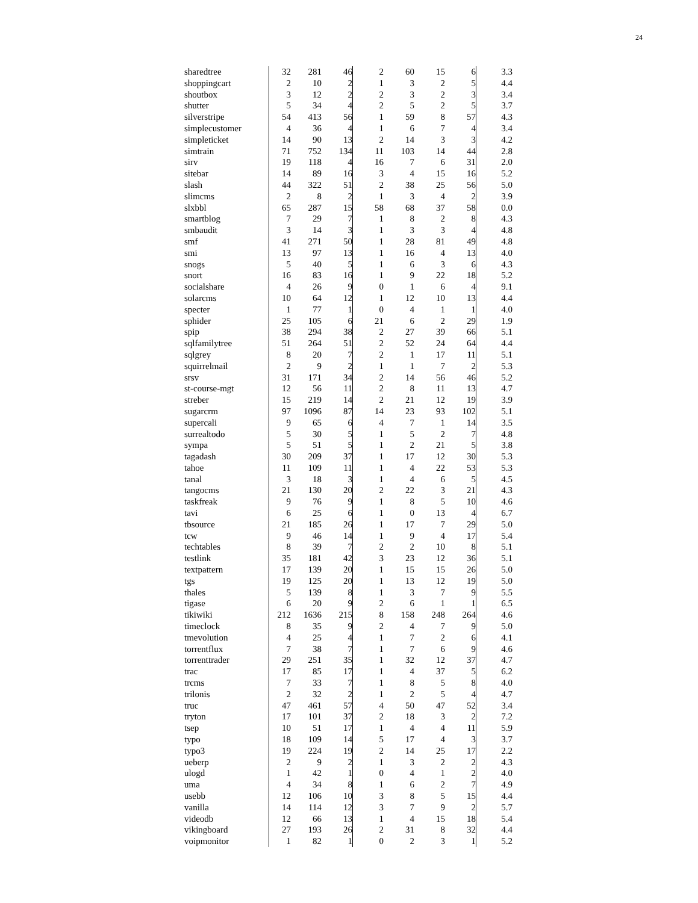24
| sharedtree | 32 | 281 | 46 | 2 | 60 | 15 | 6 | 3.3 |
| shoppingcart | 2 | 10 | 2 | 1 | 3 | 2 | 5 | 4.4 |
| shoutbox | 3 | 12 | 2 | 2 | 3 | 2 | 3 | 3.4 |
| shutter | 5 | 34 | 4 | 2 | 5 | 2 | 5 | 3.7 |
| silverstripe | 54 | 413 | 56 | 1 | 59 | 8 | 57 | 4.3 |
| simplecustomer | 4 | 36 | 4 | 1 | 6 | 7 | 4 | 3.4 |
| simpleticket | 14 | 90 | 13 | 2 | 14 | 3 | 3 | 4.2 |
| simtrain | 71 | 752 | 134 | 11 | 103 | 14 | 44 | 2.8 |
| sirv | 19 | 118 | 4 | 16 | 7 | 6 | 31 | 2.0 |
| sitebar | 14 | 89 | 16 | 3 | 4 | 15 | 16 | 5.2 |
| slash | 44 | 322 | 51 | 2 | 38 | 25 | 56 | 5.0 |
| slimcms | 2 | 8 | 2 | 1 | 3 | 4 | 2 | 3.9 |
| slxbbl | 65 | 287 | 15 | 58 | 68 | 37 | 58 | 0.0 |
| smartblog | 7 | 29 | 7 | 1 | 8 | 2 | 8 | 4.3 |
| smbaudit | 3 | 14 | 3 | 1 | 3 | 3 | 4 | 4.8 |
| smf | 41 | 271 | 50 | 1 | 28 | 81 | 49 | 4.8 |
| smi | 13 | 97 | 13 | 1 | 16 | 4 | 13 | 4.0 |
| snogs | 5 | 40 | 5 | 1 | 6 | 3 | 6 | 4.3 |
| snort | 16 | 83 | 16 | 1 | 9 | 22 | 18 | 5.2 |
| socialshare | 4 | 26 | 9 | 0 | 1 | 6 | 4 | 9.1 |
| solarcms | 10 | 64 | 12 | 1 | 12 | 10 | 13 | 4.4 |
| specter | 1 | 77 | 1 | 0 | 4 | 1 | 1 | 4.0 |
| sphider | 25 | 105 | 6 | 21 | 6 | 2 | 29 | 1.9 |
| spip | 38 | 294 | 38 | 2 | 27 | 39 | 66 | 5.1 |
| sqlfamilytree | 51 | 264 | 51 | 2 | 52 | 24 | 64 | 4.4 |
| sqlgrey | 8 | 20 | 7 | 2 | 1 | 17 | 11 | 5.1 |
| squirrelmail | 2 | 9 | 2 | 1 | 1 | 7 | 2 | 5.3 |
| srsv | 31 | 171 | 34 | 2 | 14 | 56 | 46 | 5.2 |
| st-course-mgt | 12 | 56 | 11 | 2 | 8 | 11 | 13 | 4.7 |
| streber | 15 | 219 | 14 | 2 | 21 | 12 | 19 | 3.9 |
| sugarcrm | 97 | 1096 | 87 | 14 | 23 | 93 | 102 | 5.1 |
| supercali | 9 | 65 | 6 | 4 | 7 | 1 | 14 | 3.5 |
| surrealtodo | 5 | 30 | 5 | 1 | 5 | 2 | 7 | 4.8 |
| sympa | 5 | 51 | 5 | 1 | 2 | 21 | 5 | 3.8 |
| tagadash | 30 | 209 | 37 | 1 | 17 | 12 | 30 | 5.3 |
| tahoe | 11 | 109 | 11 | 1 | 4 | 22 | 53 | 5.3 |
| tanal | 3 | 18 | 3 | 1 | 4 | 6 | 5 | 4.5 |
| tangocms | 21 | 130 | 20 | 2 | 22 | 3 | 21 | 4.3 |
| taskfreak | 9 | 76 | 9 | 1 | 8 | 5 | 10 | 4.6 |
| tavi | 6 | 25 | 6 | 1 | 0 | 13 | 4 | 6.7 |
| tbsource | 21 | 185 | 26 | 1 | 17 | 7 | 29 | 5.0 |
| tcw | 9 | 46 | 14 | 1 | 9 | 4 | 17 | 5.4 |
| techtables | 8 | 39 | 7 | 2 | 2 | 10 | 8 | 5.1 |
| testlink | 35 | 181 | 42 | 3 | 23 | 12 | 36 | 5.1 |
| textpattern | 17 | 139 | 20 | 1 | 15 | 15 | 26 | 5.0 |
| tgs | 19 | 125 | 20 | 1 | 13 | 12 | 19 | 5.0 |
| thales | 5 | 139 | 8 | 1 | 3 | 7 | 9 | 5.5 |
| tigase | 6 | 20 | 9 | 2 | 6 | 1 | 1 | 6.5 |
| tikiwiki | 212 | 1636 | 215 | 8 | 158 | 248 | 264 | 4.6 |
| timeclock | 8 | 35 | 9 | 2 | 4 | 7 | 9 | 5.0 |
| tmevolution | 4 | 25 | 4 | 1 | 7 | 2 | 6 | 4.1 |
| torrentflux | 7 | 38 | 7 | 1 | 7 | 6 | 9 | 4.6 |
| torrenttrader | 29 | 251 | 35 | 1 | 32 | 12 | 37 | 4.7 |
| trac | 17 | 85 | 17 | 1 | 4 | 37 | 5 | 6.2 |
| trcms | 7 | 33 | 7 | 1 | 8 | 5 | 8 | 4.0 |
| trilonis | 2 | 32 | 2 | 1 | 2 | 5 | 4 | 4.7 |
| truc | 47 | 461 | 57 | 4 | 50 | 47 | 52 | 3.4 |
| tryton | 17 | 101 | 37 | 2 | 18 | 3 | 2 | 7.2 |
| tsep | 10 | 51 | 17 | 1 | 4 | 4 | 11 | 5.9 |
| typo | 18 | 109 | 14 | 5 | 17 | 4 | 3 | 3.7 |
| typo3 | 19 | 224 | 19 | 2 | 14 | 25 | 17 | 2.2 |
| ueberp | 2 | 9 | 2 | 1 | 3 | 2 | 2 | 4.3 |
| ulogd | 1 | 42 | 1 | 0 | 4 | 1 | 2 | 4.0 |
| uma | 4 | 34 | 8 | 1 | 6 | 2 | 7 | 4.9 |
| usebb | 12 | 106 | 10 | 3 | 8 | 5 | 15 | 4.4 |
| vanilla | 14 | 114 | 12 | 3 | 7 | 9 | 2 | 5.7 |
| videodb | 12 | 66 | 13 | 1 | 4 | 15 | 18 | 5.4 |
| vikingboard | 27 | 193 | 26 | 2 | 31 | 8 | 32 | 4.4 |
| voipmonitor | 1 | 82 | 1 | 0 | 2 | 3 | 1 | 5.2 |